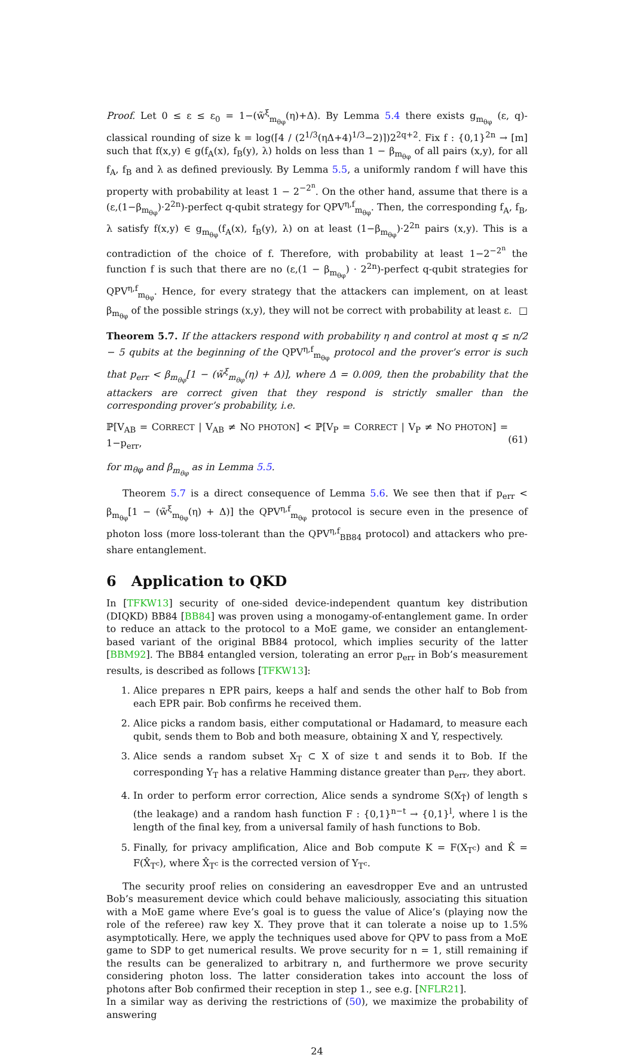Proof. Let 0 ≤ ε ≤ ε<sub>0</sub> = 1−(w̃<sup>ξ</sup><sub>m<sub>θφ</sub></sub>(η)+Δ). By Lemma 5.4 there exists g<sub>m<sub>θφ</sub></sub> (ε, q)-classical rounding of size k = log(⌈4 / (2<sup>1/3</sup>(ηΔ+4)<sup>1/3</sup>−2)⌉)2<sup>2q+2</sup>. Fix f : {0,1}<sup>2n</sup> → [m] such that f(x,y) ∈ g(f<sub>A</sub>(x), f<sub>B</sub>(y), λ) holds on less than 1 − β<sub>m<sub>θφ</sub></sub> of all pairs (x,y), for all f<sub>A</sub>, f<sub>B</sub> and λ as defined previously. By Lemma 5.5, a uniformly random f will have this property with probability at least 1 − 2<sup>−2<sup>n</sup></sup>. On the other hand, assume that there is a (ε,(1−β<sub>m<sub>θφ</sub></sub>)·2<sup>2n</sup>)-perfect q-qubit strategy for QPV<sup>η,f</sup><sub>m<sub>θφ</sub></sub>. Then, the corresponding f<sub>A</sub>, f<sub>B</sub>, λ satisfy f(x,y) ∈ g<sub>m<sub>θφ</sub></sub>(f<sub>A</sub>(x), f<sub>B</sub>(y), λ) on at least (1−β<sub>m<sub>θφ</sub></sub>)·2<sup>2n</sup> pairs (x,y). This is a contradiction of the choice of f. Therefore, with probability at least 1−2<sup>−2<sup>n</sup></sup> the function f is such that there are no (ε,(1 − β<sub>m<sub>θφ</sub></sub>) · 2<sup>2n</sup>)-perfect q-qubit strategies for QPV<sup>η,f</sup><sub>m<sub>θφ</sub></sub>. Hence, for every strategy that the attackers can implement, on at least β<sub>m<sub>θφ</sub></sub> of the possible strings (x,y), they will not be correct with probability at least ε. □
Theorem 5.7. If the attackers respond with probability η and control at most q ≤ n/2 − 5 qubits at the beginning of the QPV<sup>η,f</sup><sub>m<sub>θφ</sub></sub> protocol and the prover’s error is such that p<sub>err</sub> < β<sub>m<sub>θφ</sub></sub>[1 − (w̃<sup>ξ</sup><sub>m<sub>θφ</sub></sub>(η) + Δ)], where Δ = 0.009, then the probability that the attackers are correct given that they respond is strictly smaller than the corresponding prover’s probability, i.e.
ℙ[V<sub>AB</sub> = CORRECT | V<sub>AB</sub> ≠ NO PHOTON] < ℙ[V<sub>P</sub> = CORRECT | V<sub>P</sub> ≠ NO PHOTON] = 1−p<sub>err</sub>,
(61)
for m<sub>θφ</sub> and β<sub>m<sub>θφ</sub></sub> as in Lemma 5.5.
Theorem 5.7 is a direct consequence of Lemma 5.6. We see then that if p<sub>err</sub> < β<sub>m<sub>θφ</sub></sub>[1 − (w̃<sup>ξ</sup><sub>m<sub>θφ</sub></sub>(η) + Δ)] the QPV<sup>η,f</sup><sub>m<sub>θφ</sub></sub> protocol is secure even in the presence of photon loss (more loss-tolerant than the QPV<sup>η,f</sup><sub>BB84</sub> protocol) and attackers who pre-share entanglement.
6 Application to QKD
In [TFKW13] security of one-sided device-independent quantum key distribution (DIQKD) BB84 [BB84] was proven using a monogamy-of-entanglement game. In order to reduce an attack to the protocol to a MoE game, we consider an entanglement-based variant of the original BB84 protocol, which implies security of the latter [BBM92]. The BB84 entangled version, tolerating an error p<sub>err</sub> in Bob’s measurement results, is described as follows [TFKW13]:
1. Alice prepares n EPR pairs, keeps a half and sends the other half to Bob from each EPR pair. Bob confirms he received them.
2. Alice picks a random basis, either computational or Hadamard, to measure each qubit, sends them to Bob and both measure, obtaining X and Y, respectively.
3. Alice sends a random subset X<sub>T</sub> ⊂ X of size t and sends it to Bob. If the corresponding Y<sub>T</sub> has a relative Hamming distance greater than p<sub>err</sub>, they abort.
4. In order to perform error correction, Alice sends a syndrome S(X<sub>T̄</sub>) of length s (the leakage) and a random hash function F : {0,1}<sup>n−t</sup> → {0,1}<sup>l</sup>, where l is the length of the final key, from a universal family of hash functions to Bob.
5. Finally, for privacy amplification, Alice and Bob compute K = F(X<sub>T<sup>c</sup></sub>) and K̂ = F(X̂<sub>T<sup>c</sup></sub>), where X̂<sub>T<sup>c</sup></sub> is the corrected version of Y<sub>T<sup>c</sup></sub>.
The security proof relies on considering an eavesdropper Eve and an untrusted Bob’s measurement device which could behave maliciously, associating this situation with a MoE game where Eve’s goal is to guess the value of Alice’s (playing now the role of the referee) raw key X. They prove that it can tolerate a noise up to 1.5% asymptotically. Here, we apply the techniques used above for QPV to pass from a MoE game to SDP to get numerical results. We prove security for n = 1, still remaining if the results can be generalized to arbitrary n, and furthermore we prove security considering photon loss. The latter consideration takes into account the loss of photons after Bob confirmed their reception in step 1., see e.g. [NFLR21].
In a similar way as deriving the restrictions of (50), we maximize the probability of answering
24